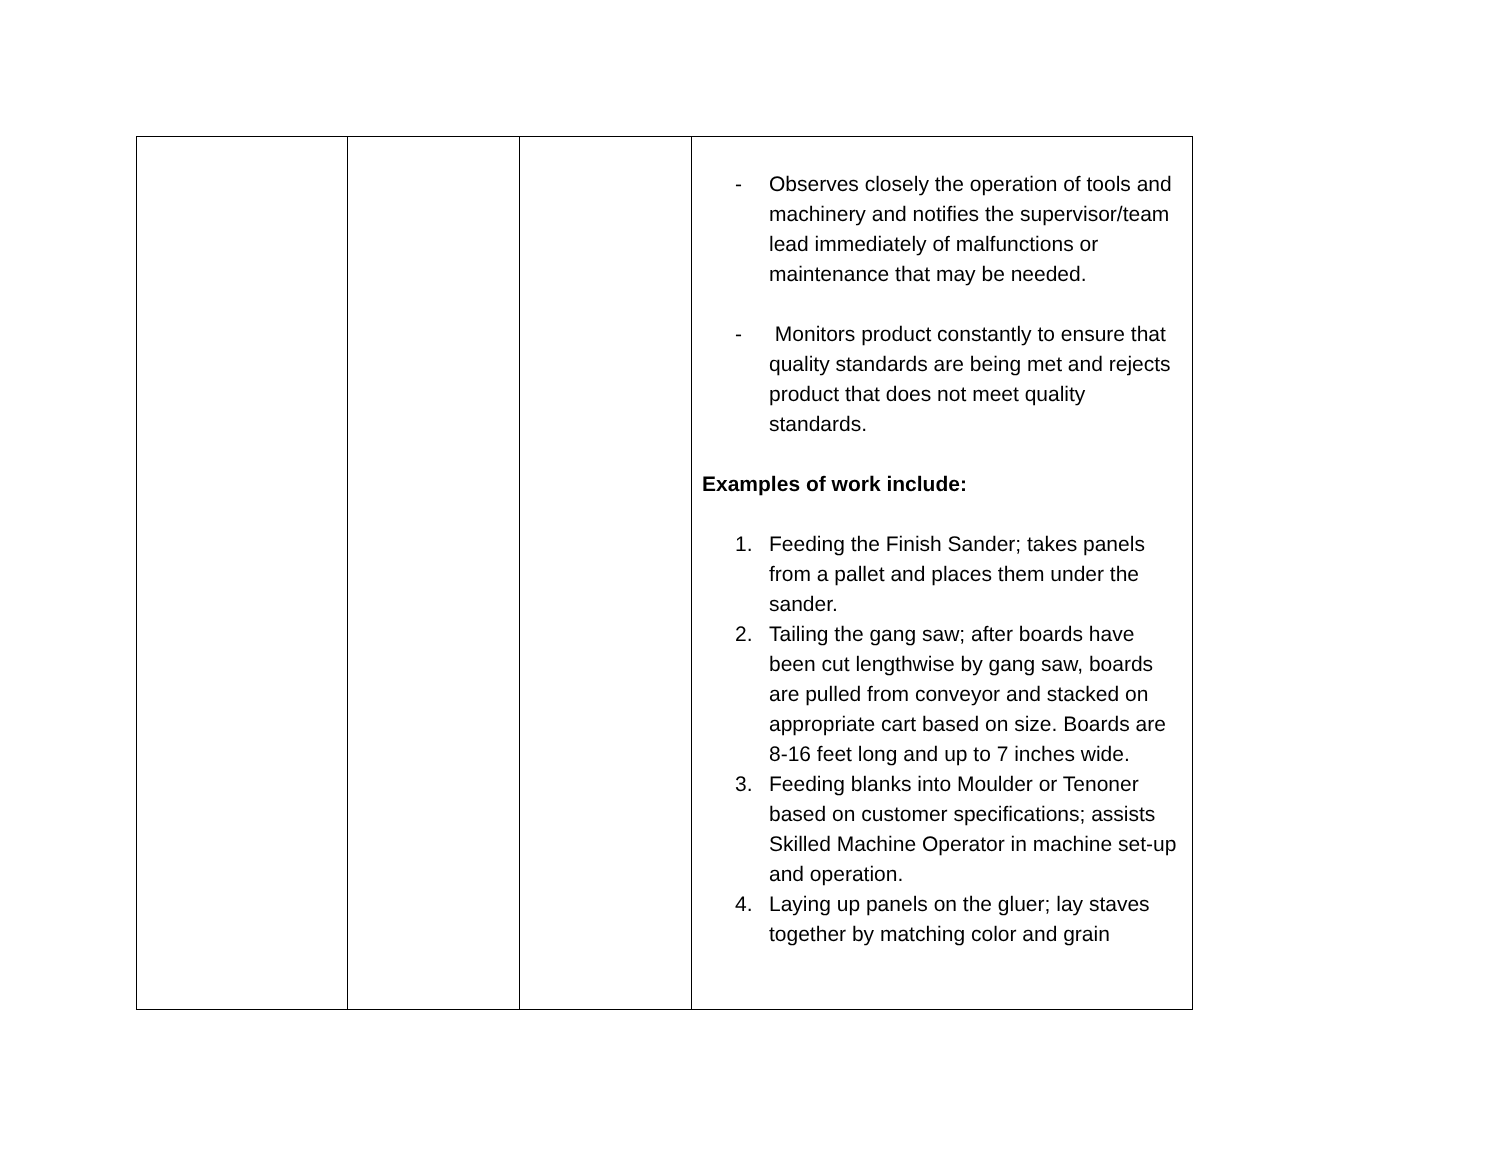| | | | - Observes closely the operation of tools and machinery and notifies the supervisor/team lead immediately of malfunctions or maintenance that may be needed. - Monitors product constantly to ensure that quality standards are being met and rejects product that does not meet quality standards. Examples of work include: 1. Feeding the Finish Sander; takes panels from a pallet and places them under the sander. 2. Tailing the gang saw; after boards have been cut lengthwise by gang saw, boards are pulled from conveyor and stacked on appropriate cart based on size. Boards are 8-16 feet long and up to 7 inches wide. 3. Feeding blanks into Moulder or Tenoner based on customer specifications; assists Skilled Machine Operator in machine set-up and operation. 4. Laying up panels on the gluer; lay staves together by matching color and grain |